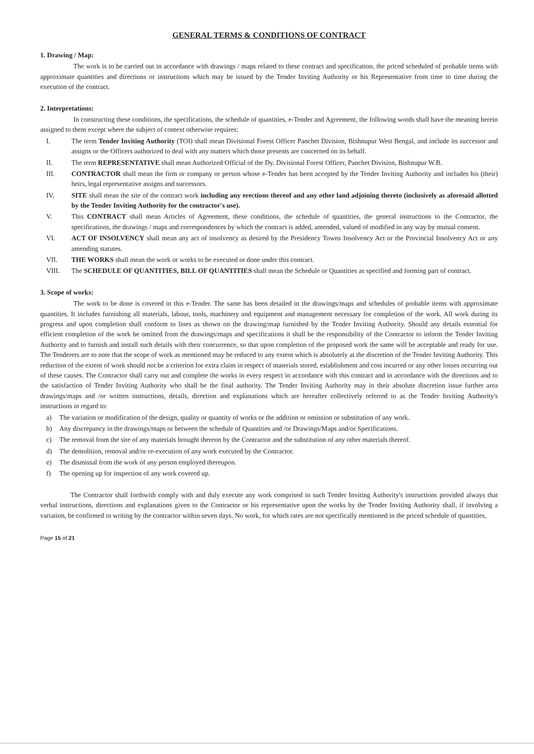GENERAL TERMS & CONDITIONS OF CONTRACT
1. Drawing / Map:
The work is to be carried out in accordance with drawings / maps related to these contract and specification, the priced scheduled of probable items with approximate quantities and directions or instructions which may be issued by the Tender Inviting Authority or his Representative from time to time during the execution of the contract.
2. Interpretations:
In constructing these conditions, the specifications, the schedule of quantities, e-Tender and Agreement, the following words shall have the meaning herein assigned to them except where the subject of context otherwise requires:
I. The term Tender Inviting Authority (TOI) shall mean Divisional Forest Officer Panchet Division, Bishnupur West Bengal, and include its successor and assigns or the Officers authorized to deal with any matters which those presents are concerned on its behalf.
II. The term REPRESENTATIVE shall mean Authorized Official of the Dy. Divisional Forest Officer, Panchet Division, Bishnupur W.B.
III. CONTRACTOR shall mean the firm or company or person whose e-Tender has been accepted by the Tender Inviting Authority and includes his (their) heirs, legal representative assigns and successors.
IV. SITE shall mean the site of the contract work including any erections thereof and any other land adjoining thereto (inclusively as aforesaid allotted by the Tender Inviting Authority for the contractor's use).
V. This CONTRACT shall mean Articles of Agreement, these conditions, the schedule of quantities, the general instructions to the Contractor, the specifications, the drawings / maps and correspondences by which the contract is added, amended, valued of modified in any way by mutual consent.
VI. ACT OF INSOLVENCY shall mean any act of insolvency as desired by the Presidency Towns Insolvency Act or the Provincial Insolvency Act or any amending statutes.
VII. THE WORKS shall mean the work or works to be executed or done under this contract.
VIII. The SCHEDULE OF QUANTITIES, BILL OF QUANTITIES shall mean the Schedule or Quantities as specified and forming part of contract.
3. Scope of works:
The work to be done is covered in this e-Tender. The same has been detailed in the drawings/maps and schedules of probable items with approximate quantities. It includes furnishing all materials, labour, tools, machinery and equipment and management necessary for completion of the work. All work during its progress and upon completion shall conform to lines as shown on the drawing/map furnished by the Tender Inviting Authority. Should any details essential for efficient completion of the work be omitted from the drawings/maps and specifications it shall be the responsibility of the Contractor to inform the Tender Inviting Authority and to furnish and install such details with their concurrence, so that upon completion of the proposed work the same will be acceptable and ready for use. The Tenderers are to note that the scope of work as mentioned may be reduced to any extent which is absolutely at the discretion of the Tender Inviting Authority. This reduction of the extent of work should not be a criterion for extra claim in respect of materials stored, establishment and cost incurred or any other losses occurring out of these causes. The Contractor shall carry out and complete the works in every respect in accordance with this contract and in accordance with the directions and to the satisfaction of Tender Inviting Authority who shall be the final authority. The Tender Inviting Authority may in their absolute discretion issue further area drawings/maps and /or written instructions, details, direction and explanations which are hereafter collectively referred to as the Tender Inviting Authority's instructions in regard to:
a) The variation or modification of the design, quality or quantity of works or the addition or omission or substitution of any work.
b) Any discrepancy in the drawings/maps or between the schedule of Quantities and /or Drawings/Maps and/or Specifications.
c) The removal from the site of any materials brought thereon by the Contractor and the substitution of any other materials thereof.
d) The demolition, removal and/or re-execution of any work executed by the Contractor.
e) The dismissal from the work of any person employed thereupon.
f) The opening up for inspection of any work covered up.
The Contractor shall forthwith comply with and duly execute any work comprised in such Tender Inviting Authority's instructions provided always that verbal instructions, directions and explanations given to the Contractor or his representative upon the works by the Tender Inviting Authority shall, if involving a variation, be confirmed in writing by the contractor within seven days. No work, for which rates are not specifically mentioned in the priced schedule of quantities,
Page 15 of 21